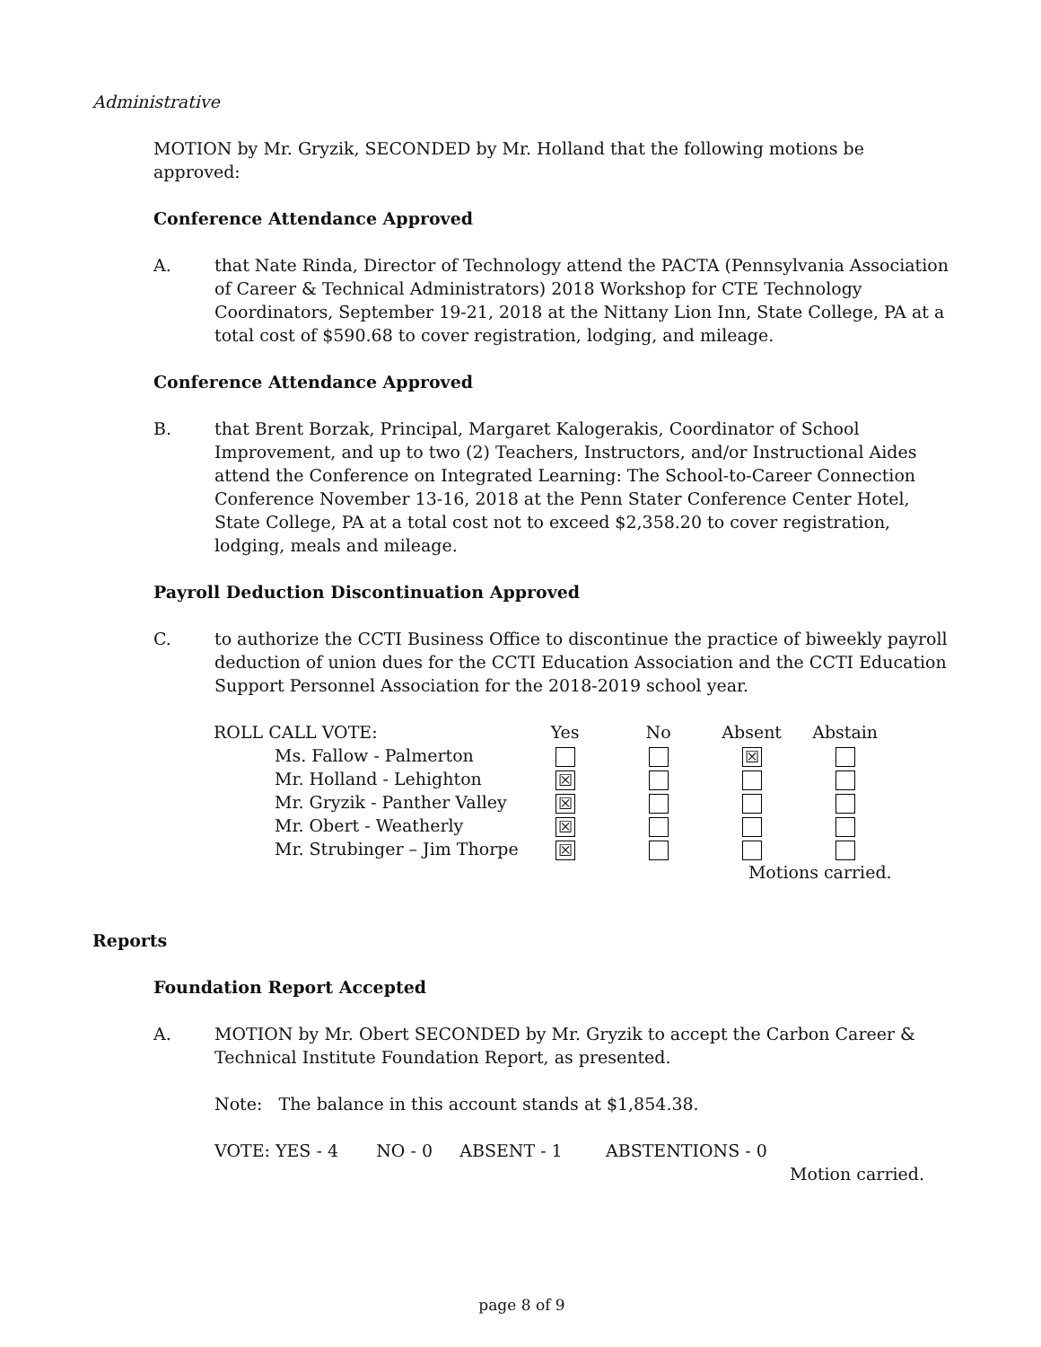Administrative
MOTION by Mr. Gryzik, SECONDED by Mr. Holland that the following motions be approved:
Conference Attendance Approved
A. that Nate Rinda, Director of Technology attend the PACTA (Pennsylvania Association of Career & Technical Administrators) 2018 Workshop for CTE Technology Coordinators, September 19-21, 2018 at the Nittany Lion Inn, State College, PA at a total cost of $590.68 to cover registration, lodging, and mileage.
Conference Attendance Approved
B. that Brent Borzak, Principal, Margaret Kalogerakis, Coordinator of School Improvement, and up to two (2) Teachers, Instructors, and/or Instructional Aides attend the Conference on Integrated Learning: The School-to-Career Connection Conference November 13-16, 2018 at the Penn Stater Conference Center Hotel, State College, PA at a total cost not to exceed $2,358.20 to cover registration, lodging, meals and mileage.
Payroll Deduction Discontinuation Approved
C. to authorize the CCTI Business Office to discontinue the practice of biweekly payroll deduction of union dues for the CCTI Education Association and the CCTI Education Support Personnel Association for the 2018-2019 school year.
| ROLL CALL VOTE: | Yes | No | Absent | Abstain |
| Ms. Fallow - Palmerton | | | ☒ | |
| Mr. Holland - Lehighton | ☒ | | | |
| Mr. Gryzik - Panther Valley | ☒ | | | |
| Mr. Obert - Weatherly | ☒ | | | |
| Mr. Strubinger – Jim Thorpe | ☒ | | | |
| | | | Motions carried. | |
Reports
Foundation Report Accepted
A. MOTION by Mr. Obert SECONDED by Mr. Gryzik to accept the Carbon Career & Technical Institute Foundation Report, as presented.
Note: The balance in this account stands at $1,854.38.
VOTE: YES - 4 NO - 0 ABSENT - 1 ABSTENTIONS - 0
Motion carried.
page 8 of 9